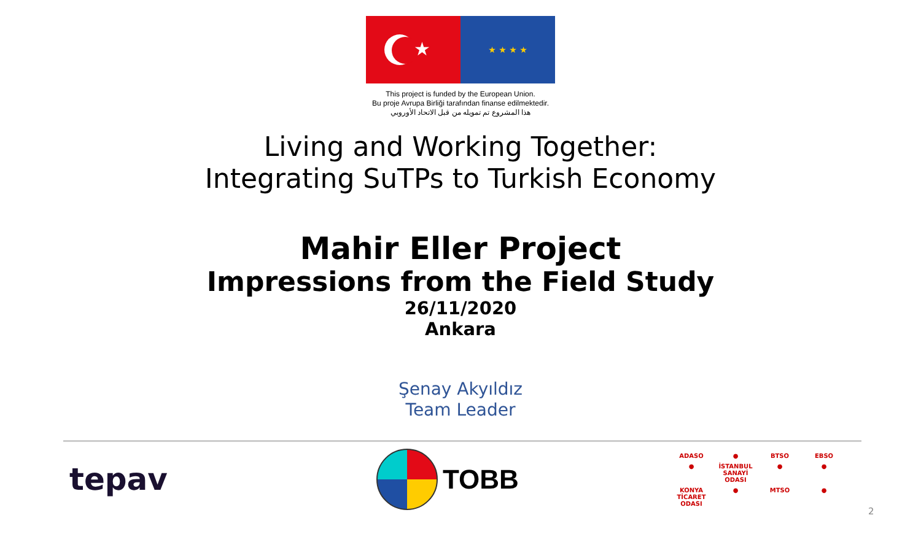★
★ ★ ★ ★
This project is funded by the European Union.
Bu proje Avrupa Birliği tarafından finanse edilmektedir.
هذا المشروع تم تمويله من قبل الاتحاد الأوروبي
Living and Working Together:
Integrating SuTPs to Turkish Economy
Mahir Eller Project
Impressions from the Field Study
26/11/2020
Ankara
Şenay Akyıldız
Team Leader
tepav TOBB
ADASO ● BTSO EBSO ● İSTANBUL SANAYİ ODASI ● ● KONYA TİCARET ODASI ● MTSO ●
2